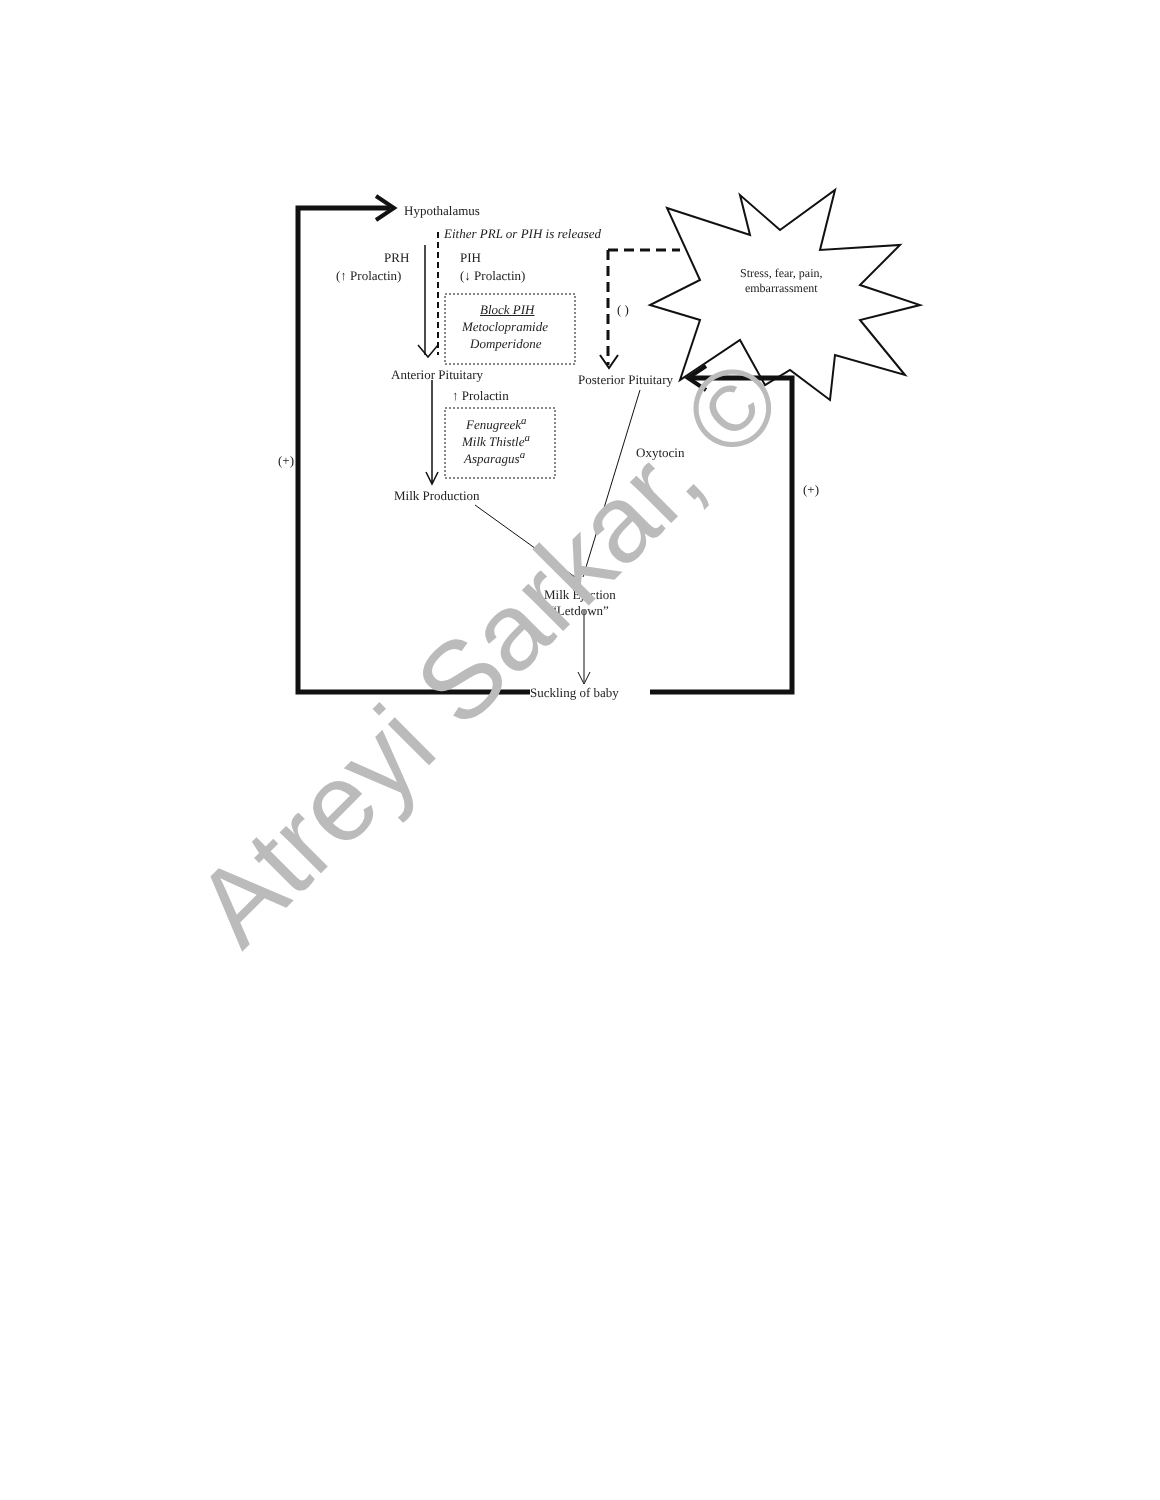Hypothalamus
Either PRL or PIH is released
PRH PIH
(↑ Prolactin) (↓ Prolactin)
Block PIH
Metoclopramide
Domperidone
( )
Stress, fear, pain,
embarrassment
Anterior Pituitary Posterior Pituitary
↑ Prolactin
Fenugreek<sup>a</sup>
Milk Thistle<sup>a</sup>
Asparagus<sup>a</sup>
(+)
Oxytocin
(+)
Milk Production
Milk Ejection
“Letdown”
Suckling of baby
Atreyi Sarkar, ©